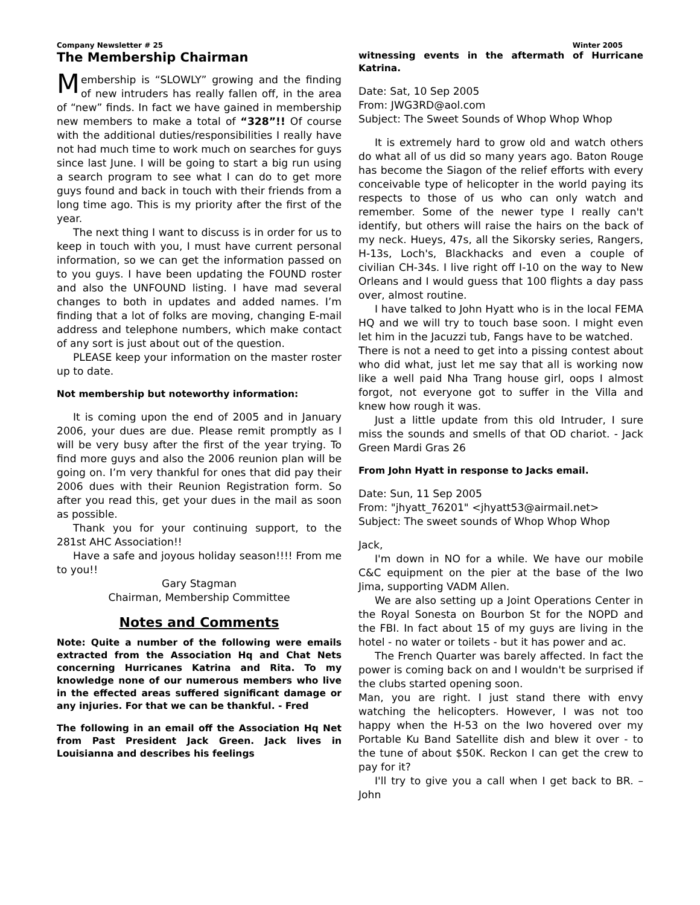Company Newsletter # 25 Winter 2005
The Membership Chairman
Membership is “SLOWLY” growing and the finding of new intruders has really fallen off, in the area of “new” finds. In fact we have gained in membership new members to make a total of “328”!! Of course with the additional duties/responsibilities I really have not had much time to work much on searches for guys since last June. I will be going to start a big run using a search program to see what I can do to get more guys found and back in touch with their friends from a long time ago. This is my priority after the first of the year.
The next thing I want to discuss is in order for us to keep in touch with you, I must have current personal information, so we can get the information passed on to you guys. I have been updating the FOUND roster and also the UNFOUND listing. I have mad several changes to both in updates and added names. I’m finding that a lot of folks are moving, changing E-mail address and telephone numbers, which make contact of any sort is just about out of the question.
PLEASE keep your information on the master roster up to date.
Not membership but noteworthy information:
It is coming upon the end of 2005 and in January 2006, your dues are due. Please remit promptly as I will be very busy after the first of the year trying. To find more guys and also the 2006 reunion plan will be going on. I’m very thankful for ones that did pay their 2006 dues with their Reunion Registration form. So after you read this, get your dues in the mail as soon as possible.
Thank you for your continuing support, to the 281st AHC Association!!
Have a safe and joyous holiday season!!!! From me to you!!
Gary Stagman
Chairman, Membership Committee
Notes and Comments
Note: Quite a number of the following were emails extracted from the Association Hq and Chat Nets concerning Hurricanes Katrina and Rita. To my knowledge none of our numerous members who live in the effected areas suffered significant damage or any injuries. For that we can be thankful. - Fred
The following in an email off the Association Hq Net from Past President Jack Green. Jack lives in Louisianna and describes his feelings
witnessing events in the aftermath of Hurricane Katrina.
Date: Sat, 10 Sep 2005
From: JWG3RD@aol.com
Subject: The Sweet Sounds of Whop Whop Whop
It is extremely hard to grow old and watch others do what all of us did so many years ago. Baton Rouge has become the Siagon of the relief efforts with every conceivable type of helicopter in the world paying its respects to those of us who can only watch and remember. Some of the newer type I really can't identify, but others will raise the hairs on the back of my neck. Hueys, 47s, all the Sikorsky series, Rangers, H-13s, Loch's, Blackhacks and even a couple of civilian CH-34s. I live right off I-10 on the way to New Orleans and I would guess that 100 flights a day pass over, almost routine.
I have talked to John Hyatt who is in the local FEMA HQ and we will try to touch base soon. I might even let him in the Jacuzzi tub, Fangs have to be watched.
There is not a need to get into a pissing contest about who did what, just let me say that all is working now like a well paid Nha Trang house girl, oops I almost forgot, not everyone got to suffer in the Villa and knew how rough it was.
Just a little update from this old Intruder, I sure miss the sounds and smells of that OD chariot. - Jack Green Mardi Gras 26
From John Hyatt in response to Jacks email.
Date: Sun, 11 Sep 2005
From: "jhyatt_76201" <jhyatt53@airmail.net>
Subject: The sweet sounds of Whop Whop Whop
Jack,
I'm down in NO for a while. We have our mobile C&C equipment on the pier at the base of the Iwo Jima, supporting VADM Allen.
We are also setting up a Joint Operations Center in the Royal Sonesta on Bourbon St for the NOPD and the FBI. In fact about 15 of my guys are living in the hotel - no water or toilets - but it has power and ac.
The French Quarter was barely affected. In fact the power is coming back on and I wouldn't be surprised if the clubs started opening soon.
Man, you are right. I just stand there with envy watching the helicopters. However, I was not too happy when the H-53 on the Iwo hovered over my Portable Ku Band Satellite dish and blew it over - to the tune of about $50K. Reckon I can get the crew to pay for it?
I'll try to give you a call when I get back to BR. – John